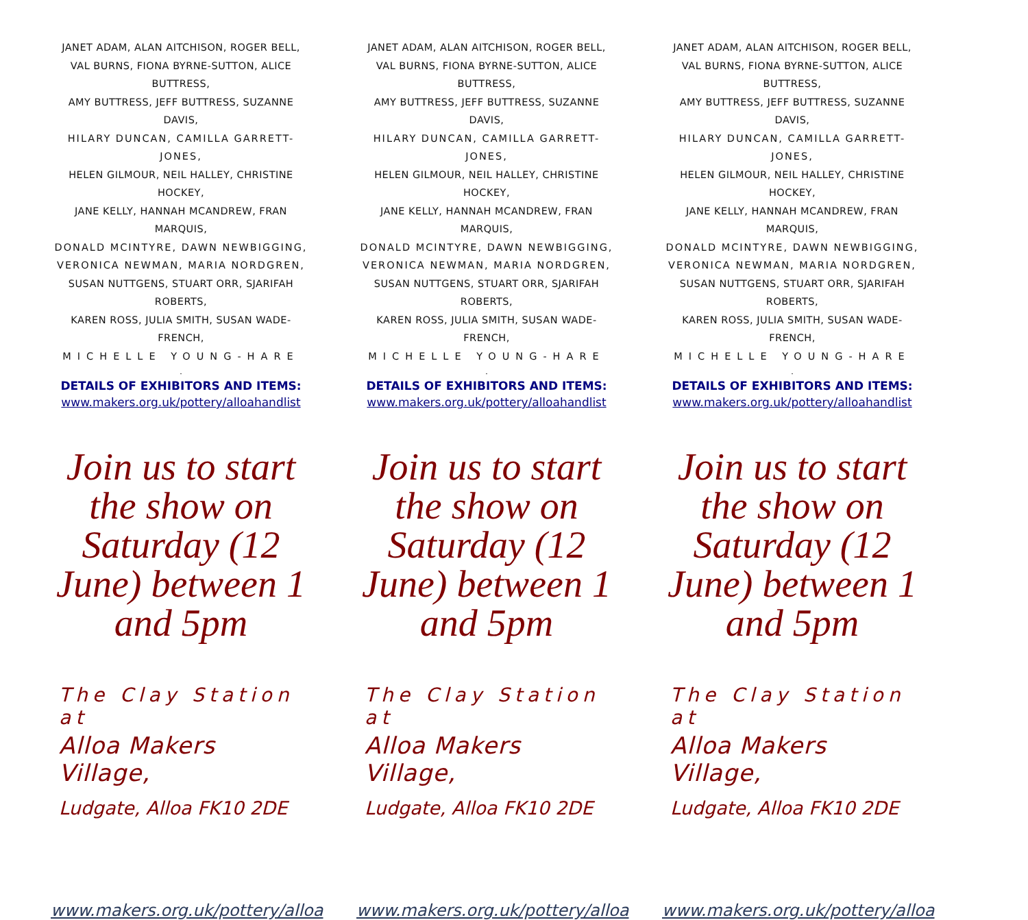JANET ADAM, ALAN AITCHISON, ROGER BELL,
VAL BURNS, FIONA BYRNE-SUTTON, ALICE BUTTRESS,
AMY BUTTRESS, JEFF BUTTRESS, SUZANNE DAVIS,
HILARY DUNCAN, CAMILLA GARRETT-JONES,
HELEN GILMOUR, NEIL HALLEY, CHRISTINE HOCKEY,
JANE KELLY, HANNAH MCANDREW, FRAN MARQUIS,
DONALD MCINTYRE, DAWN NEWBIGGING,
VERONICA NEWMAN, MARIA NORDGREN,
SUSAN NUTTGENS, STUART ORR, SJARIFAH ROBERTS,
KAREN ROSS, JULIA SMITH, SUSAN WADE-FRENCH,
MICHELLE YOUNG-HARE
.
DETAILS OF EXHIBITORS AND ITEMS:
www.makers.org.uk/pottery/alloahandlist
Join us to start the show on Saturday (12 June) between 1 and 5pm
The Clay Station at
Alloa Makers Village,
Ludgate, Alloa FK10 2DE
www.makers.org.uk/pottery/alloa
JANET ADAM, ALAN AITCHISON, ROGER BELL,
VAL BURNS, FIONA BYRNE-SUTTON, ALICE BUTTRESS,
AMY BUTTRESS, JEFF BUTTRESS, SUZANNE DAVIS,
HILARY DUNCAN, CAMILLA GARRETT-JONES,
HELEN GILMOUR, NEIL HALLEY, CHRISTINE HOCKEY,
JANE KELLY, HANNAH MCANDREW, FRAN MARQUIS,
DONALD MCINTYRE, DAWN NEWBIGGING,
VERONICA NEWMAN, MARIA NORDGREN,
SUSAN NUTTGENS, STUART ORR, SJARIFAH ROBERTS,
KAREN ROSS, JULIA SMITH, SUSAN WADE-FRENCH,
MICHELLE YOUNG-HARE
.
DETAILS OF EXHIBITORS AND ITEMS:
www.makers.org.uk/pottery/alloahandlist
Join us to start the show on Saturday (12 June) between 1 and 5pm
The Clay Station at
Alloa Makers Village,
Ludgate, Alloa FK10 2DE
www.makers.org.uk/pottery/alloa
JANET ADAM, ALAN AITCHISON, ROGER BELL,
VAL BURNS, FIONA BYRNE-SUTTON, ALICE BUTTRESS,
AMY BUTTRESS, JEFF BUTTRESS, SUZANNE DAVIS,
HILARY DUNCAN, CAMILLA GARRETT-JONES,
HELEN GILMOUR, NEIL HALLEY, CHRISTINE HOCKEY,
JANE KELLY, HANNAH MCANDREW, FRAN MARQUIS,
DONALD MCINTYRE, DAWN NEWBIGGING,
VERONICA NEWMAN, MARIA NORDGREN,
SUSAN NUTTGENS, STUART ORR, SJARIFAH ROBERTS,
KAREN ROSS, JULIA SMITH, SUSAN WADE-FRENCH,
MICHELLE YOUNG-HARE
.
DETAILS OF EXHIBITORS AND ITEMS:
www.makers.org.uk/pottery/alloahandlist
Join us to start the show on Saturday (12 June) between 1 and 5pm
The Clay Station at
Alloa Makers Village,
Ludgate, Alloa FK10 2DE
www.makers.org.uk/pottery/alloa